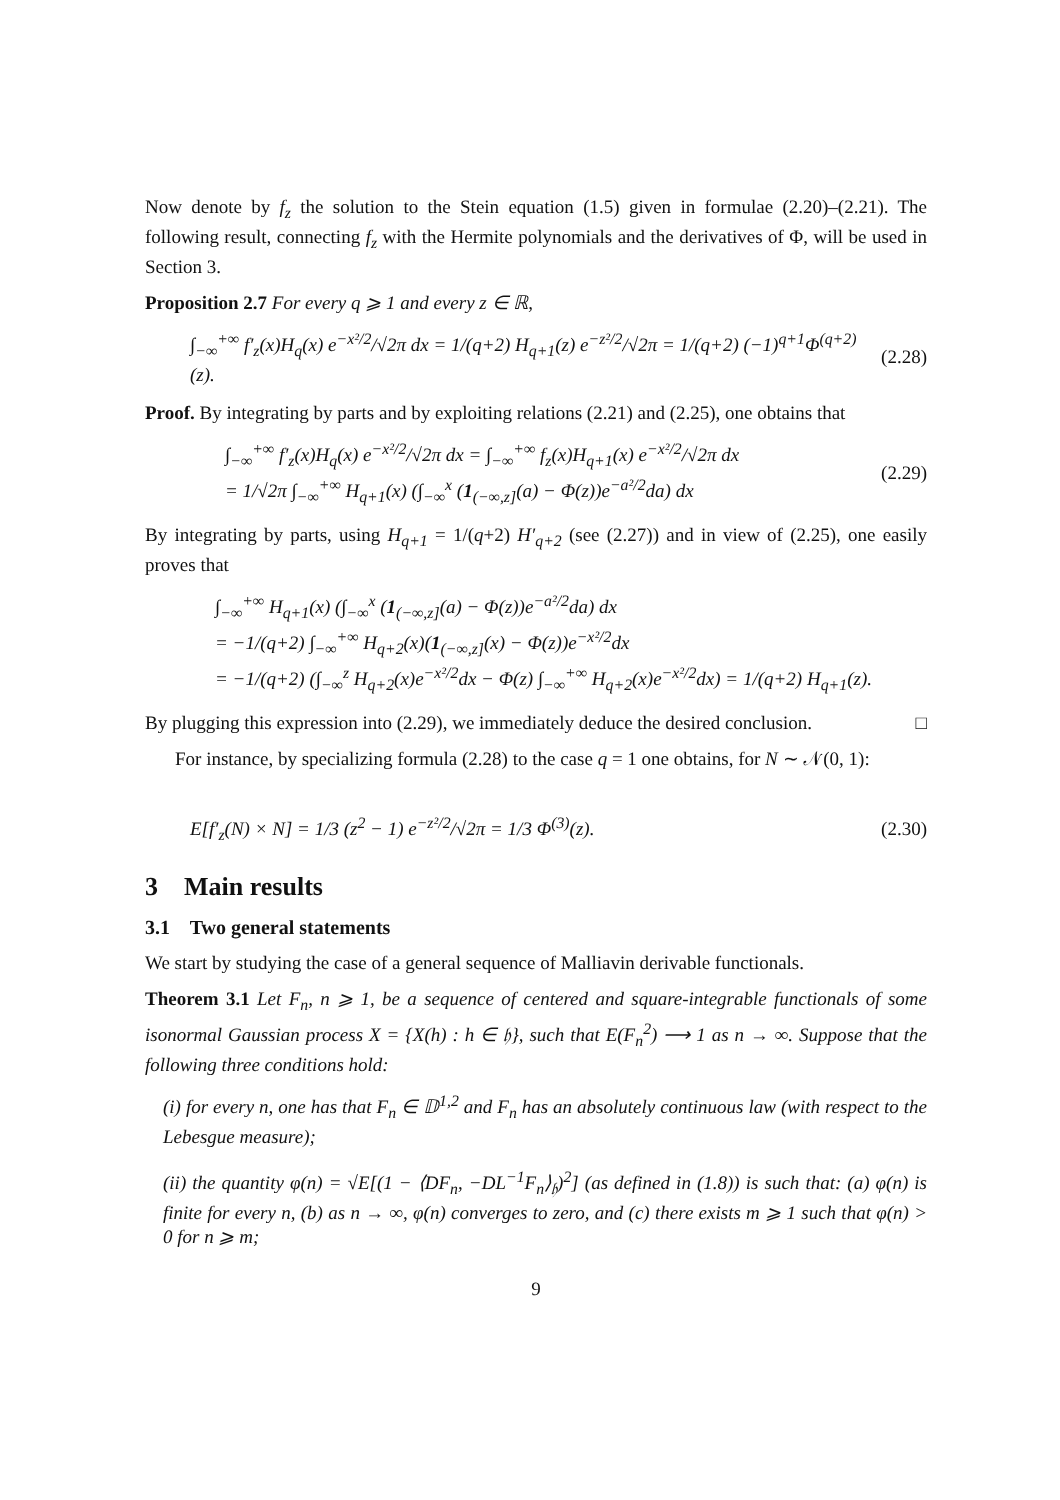Now denote by f<sub>z</sub> the solution to the Stein equation (1.5) given in formulae (2.20)–(2.21). The following result, connecting f<sub>z</sub> with the Hermite polynomials and the derivatives of Φ, will be used in Section 3.
Proposition 2.7 For every q ⩾ 1 and every z ∈ ℝ,
∫<sub>−∞</sub><sup>+∞</sup> f′<sub>z</sub>(x)H<sub>q</sub>(x) e<sup>−x²/2</sup>/√2π dx = 1/(q+2) H<sub>q+1</sub>(z) e<sup>−z²/2</sup>/√2π = 1/(q+2) (−1)<sup>q+1</sup>Φ<sup>(q+2)</sup>(z). (2.28)
Proof. By integrating by parts and by exploiting relations (2.21) and (2.25), one obtains that
∫<sub>−∞</sub><sup>+∞</sup> f′<sub>z</sub>(x)H<sub>q</sub>(x) e<sup>−x²/2</sup>/√2π dx = ∫<sub>−∞</sub><sup>+∞</sup> f<sub>z</sub>(x)H<sub>q+1</sub>(x) e<sup>−x²/2</sup>/√2π dx
= 1/√2π ∫<sub>−∞</sub><sup>+∞</sup> H<sub>q+1</sub>(x) (∫<sub>−∞</sub><sup>x</sup> (1<sub>(−∞,z]</sub>(a) − Φ(z))e<sup>−a²/2</sup>da) dx (2.29)
By integrating by parts, using H<sub>q+1</sub> = 1/(q+2) H′<sub>q+2</sub> (see (2.27)) and in view of (2.25), one easily proves that
∫<sub>−∞</sub><sup>+∞</sup> H<sub>q+1</sub>(x) (∫<sub>−∞</sub><sup>x</sup> (1<sub>(−∞,z]</sub>(a) − Φ(z))e<sup>−a²/2</sup>da) dx
= −1/(q+2) ∫<sub>−∞</sub><sup>+∞</sup> H<sub>q+2</sub>(x)(1<sub>(−∞,z]</sub>(x) − Φ(z))e<sup>−x²/2</sup>dx
= −1/(q+2) (∫<sub>−∞</sub><sup>z</sup> H<sub>q+2</sub>(x)e<sup>−x²/2</sup>dx − Φ(z) ∫<sub>−∞</sub><sup>+∞</sup> H<sub>q+2</sub>(x)e<sup>−x²/2</sup>dx) = 1/(q+2) H<sub>q+1</sub>(z).
By plugging this expression into (2.29), we immediately deduce the desired conclusion. □
For instance, by specializing formula (2.28) to the case q = 1 one obtains, for N ∼ 𝒩(0, 1):
E[f′<sub>z</sub>(N) × N] = 1/3 (z<sup>2</sup> − 1) e<sup>−z²/2</sup>/√2π = 1/3 Φ<sup>(3)</sup>(z). (2.30)
3 Main results
3.1 Two general statements
We start by studying the case of a general sequence of Malliavin derivable functionals.
Theorem 3.1 Let F<sub>n</sub>, n ⩾ 1, be a sequence of centered and square-integrable functionals of some isonormal Gaussian process X = {X(h) : h ∈ 𝔥}, such that E(F<sub>n</sub><sup>2</sup>) ⟶ 1 as n → ∞. Suppose that the following three conditions hold:
(i) for every n, one has that F<sub>n</sub> ∈ 𝔻<sup>1,2</sup> and F<sub>n</sub> has an absolutely continuous law (with respect to the Lebesgue measure);
(ii) the quantity φ(n) = √E[(1 − ⟨DF<sub>n</sub>, −DL<sup>−1</sup>F<sub>n</sub>⟩<sub>𝔥</sub>)<sup>2</sup>] (as defined in (1.8)) is such that: (a) φ(n) is finite for every n, (b) as n → ∞, φ(n) converges to zero, and (c) there exists m ⩾ 1 such that φ(n) > 0 for n ⩾ m;
9